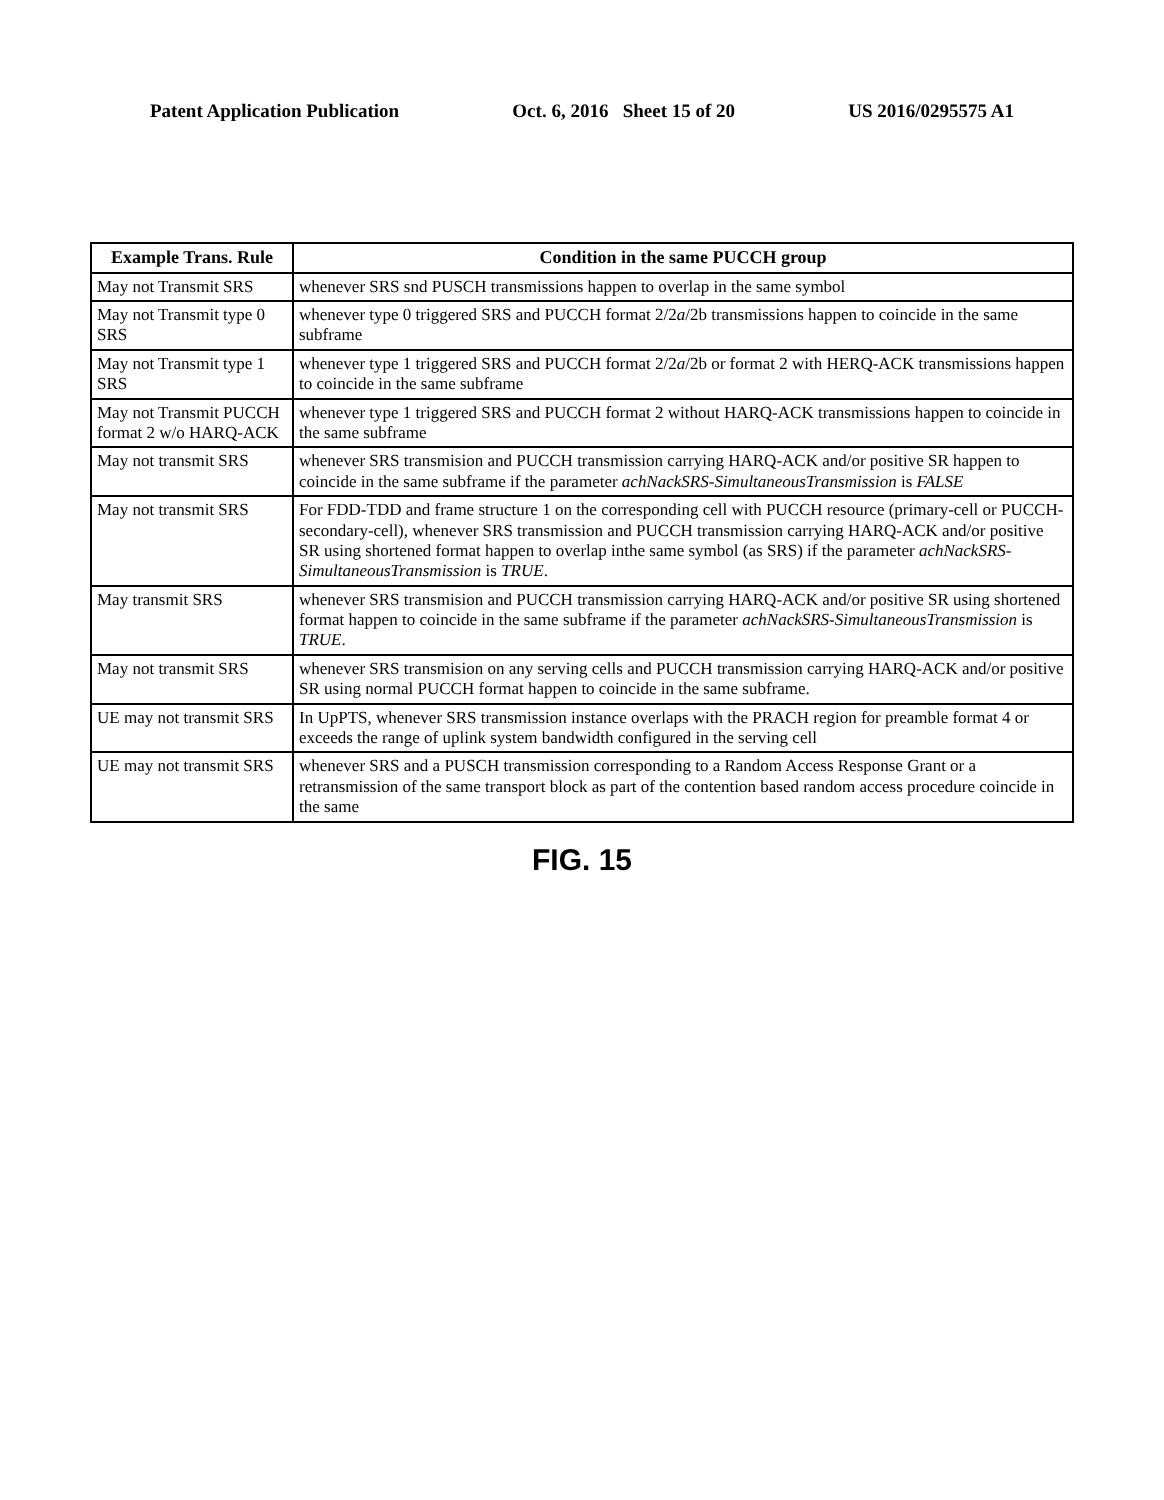Patent Application Publication Oct. 6, 2016 Sheet 15 of 20 US 2016/0295575 A1
| Example Trans. Rule | Condition in the same PUCCH group |
| --- | --- |
| May not Transmit SRS | whenever SRS snd PUSCH transmissions happen to overlap in the same symbol |
| May not Transmit type 0 SRS | whenever type 0 triggered SRS and PUCCH format 2/2 a /2b transmissions happen to coincide in the same subframe |
| May not Transmit type 1 SRS | whenever type 1 triggered SRS and PUCCH format 2/2 a /2b or format 2 with HERQ-ACK transmissions happen to coincide in the same subframe |
| May not Transmit PUCCH format 2 w/o HARQ-ACK | whenever type 1 triggered SRS and PUCCH format 2 without HARQ-ACK transmissions happen to coincide in the same subframe |
| May not transmit SRS | whenever SRS transmision and PUCCH transmission carrying HARQ-ACK and/or positive SR happen to coincide in the same subframe if the parameter achNackSRS-SimultaneousTransmission is FALSE |
| May not transmit SRS | For FDD-TDD and frame structure 1 on the corresponding cell with PUCCH resource (primary-cell or PUCCH-secondary-cell), whenever SRS transmission and PUCCH transmission carrying HARQ-ACK and/or positive SR using shortened format happen to overlap inthe same symbol (as SRS) if the parameter achNackSRS-SimultaneousTransmission is TRUE . |
| May transmit SRS | whenever SRS transmision and PUCCH transmission carrying HARQ-ACK and/or positive SR using shortened format happen to coincide in the same subframe if the parameter achNackSRS-SimultaneousTransmission is TRUE . |
| May not transmit SRS | whenever SRS transmision on any serving cells and PUCCH transmission carrying HARQ-ACK and/or positive SR using normal PUCCH format happen to coincide in the same subframe. |
| UE may not transmit SRS | In UpPTS, whenever SRS transmission instance overlaps with the PRACH region for preamble format 4 or exceeds the range of uplink system bandwidth configured in the serving cell |
| UE may not transmit SRS | whenever SRS and a PUSCH transmission corresponding to a Random Access Response Grant or a retransmission of the same transport block as part of the contention based random access procedure coincide in the same |
FIG. 15